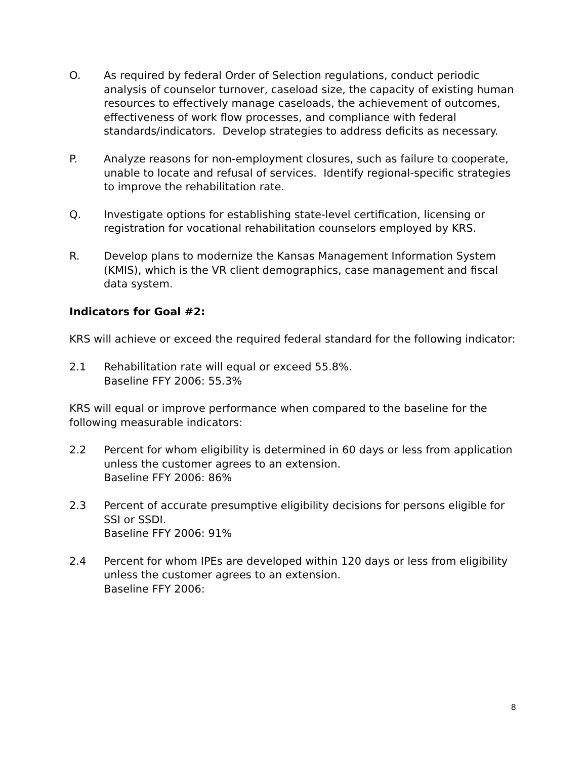O. As required by federal Order of Selection regulations, conduct periodic analysis of counselor turnover, caseload size, the capacity of existing human resources to effectively manage caseloads, the achievement of outcomes, effectiveness of work flow processes, and compliance with federal standards/indicators. Develop strategies to address deficits as necessary.
P. Analyze reasons for non-employment closures, such as failure to cooperate, unable to locate and refusal of services. Identify regional-specific strategies to improve the rehabilitation rate.
Q. Investigate options for establishing state-level certification, licensing or registration for vocational rehabilitation counselors employed by KRS.
R. Develop plans to modernize the Kansas Management Information System (KMIS), which is the VR client demographics, case management and fiscal data system.
Indicators for Goal #2:
KRS will achieve or exceed the required federal standard for the following indicator:
2.1 Rehabilitation rate will equal or exceed 55.8%.
Baseline FFY 2006: 55.3%
KRS will equal or improve performance when compared to the baseline for the following measurable indicators:
2.2 Percent for whom eligibility is determined in 60 days or less from application unless the customer agrees to an extension.
Baseline FFY 2006: 86%
2.3 Percent of accurate presumptive eligibility decisions for persons eligible for SSI or SSDI.
Baseline FFY 2006: 91%
2.4 Percent for whom IPEs are developed within 120 days or less from eligibility unless the customer agrees to an extension.
Baseline FFY 2006:
8